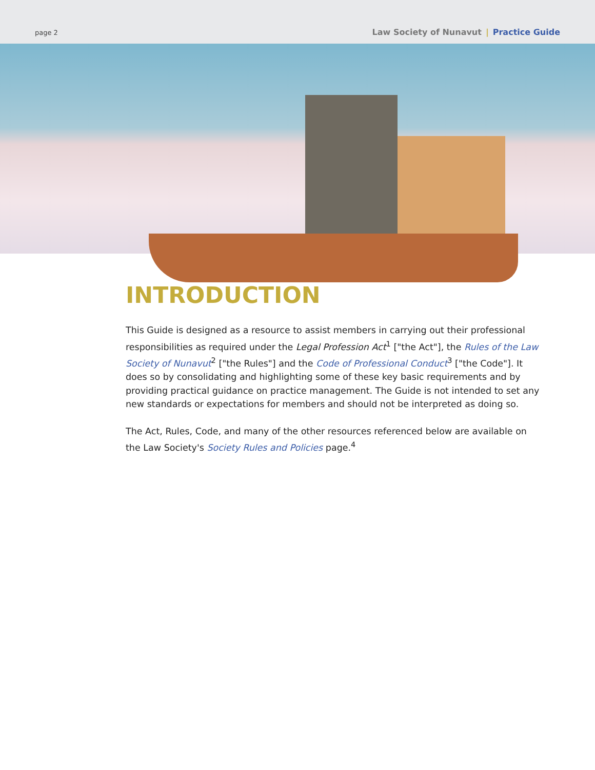page 2
Law Society of Nunavut | Practice Guide
INTRODUCTION
This Guide is designed as a resource to assist members in carrying out their professional responsibilities as required under the Legal Profession Act<sup>1</sup> ["the Act"], the Rules of the Law Society of Nunavut<sup>2</sup> ["the Rules"] and the Code of Professional Conduct<sup>3</sup> ["the Code"]. It does so by consolidating and highlighting some of these key basic requirements and by providing practical guidance on practice management. The Guide is not intended to set any new standards or expectations for members and should not be interpreted as doing so.
The Act, Rules, Code, and many of the other resources referenced below are available on the Law Society's Society Rules and Policies page.<sup>4</sup>